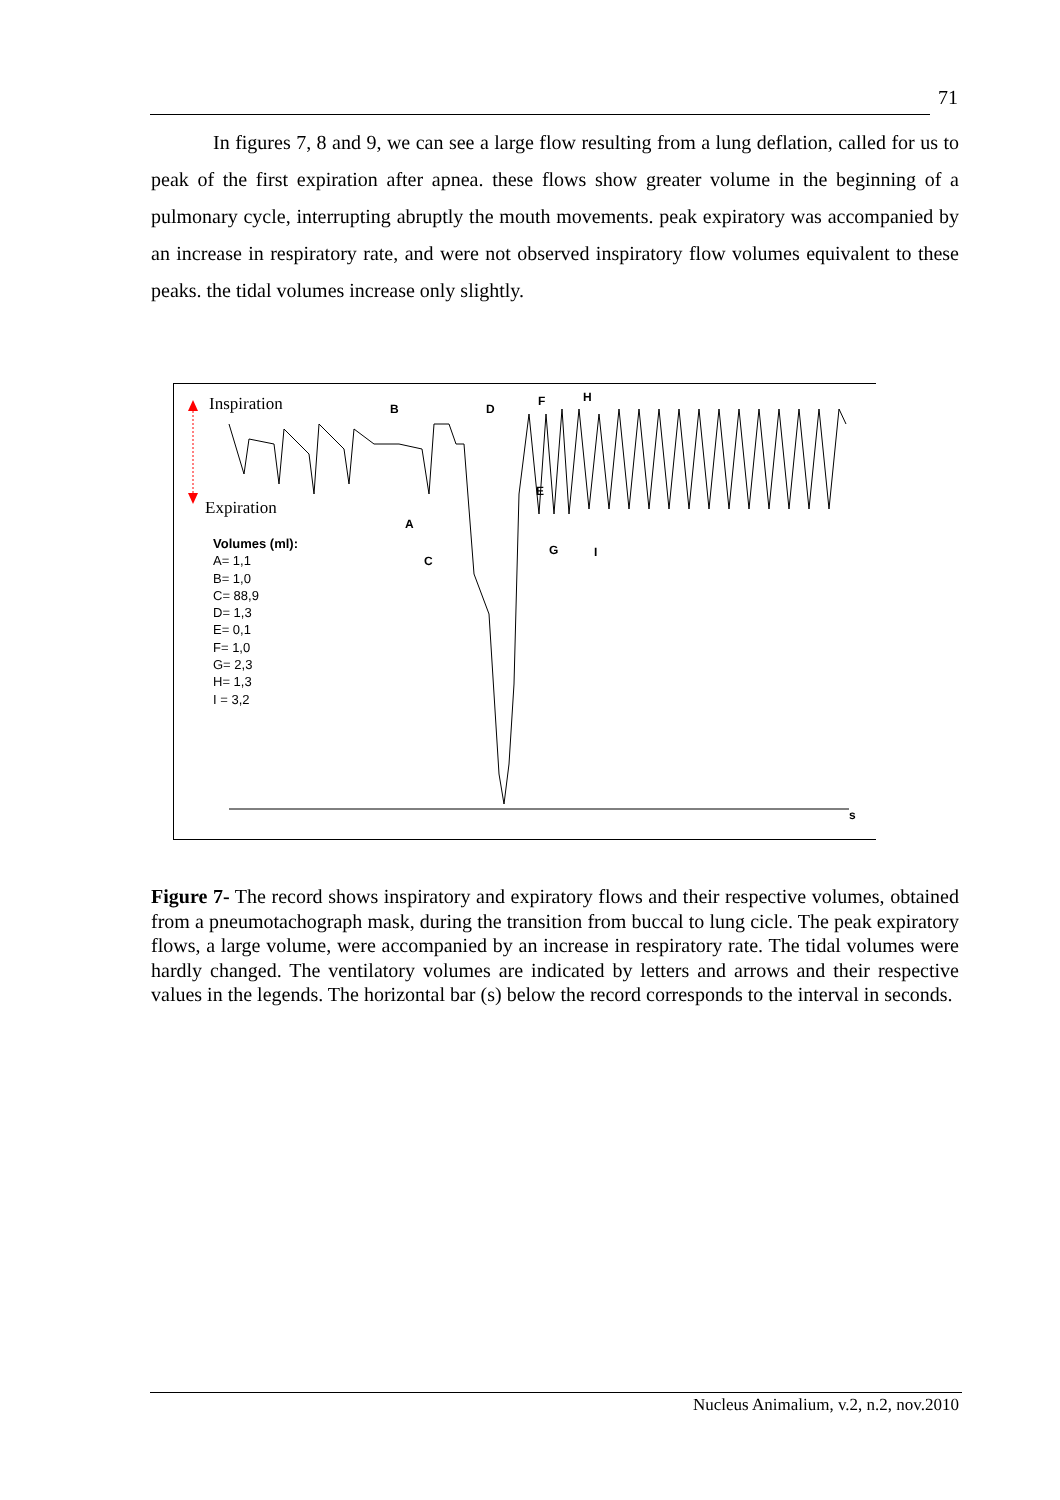71
In figures 7, 8 and 9, we can see a large flow resulting from a lung deflation, called for us to peak of the first expiration after apnea. these flows show greater volume in the beginning of a pulmonary cycle, interrupting abruptly the mouth movements. peak expiratory was accompanied by an increase in respiratory rate, and were not observed inspiratory flow volumes equivalent to these peaks. the tidal volumes increase only slightly.
Inspiration
Expiration
B D
F H
E
A
C
G I
s
Volumes (ml):
A= 1,1
B= 1,0
C= 88,9
D= 1,3
E= 0,1
F= 1,0
G= 2,3
H= 1,3
I = 3,2
Figure 7- The record shows inspiratory and expiratory flows and their respective volumes, obtained from a pneumotachograph mask, during the transition from buccal to lung cicle. The peak expiratory flows, a large volume, were accompanied by an increase in respiratory rate. The tidal volumes were hardly changed. The ventilatory volumes are indicated by letters and arrows and their respective values in the legends. The horizontal bar (s) below the record corresponds to the interval in seconds.
Nucleus Animalium, v.2, n.2, nov.2010